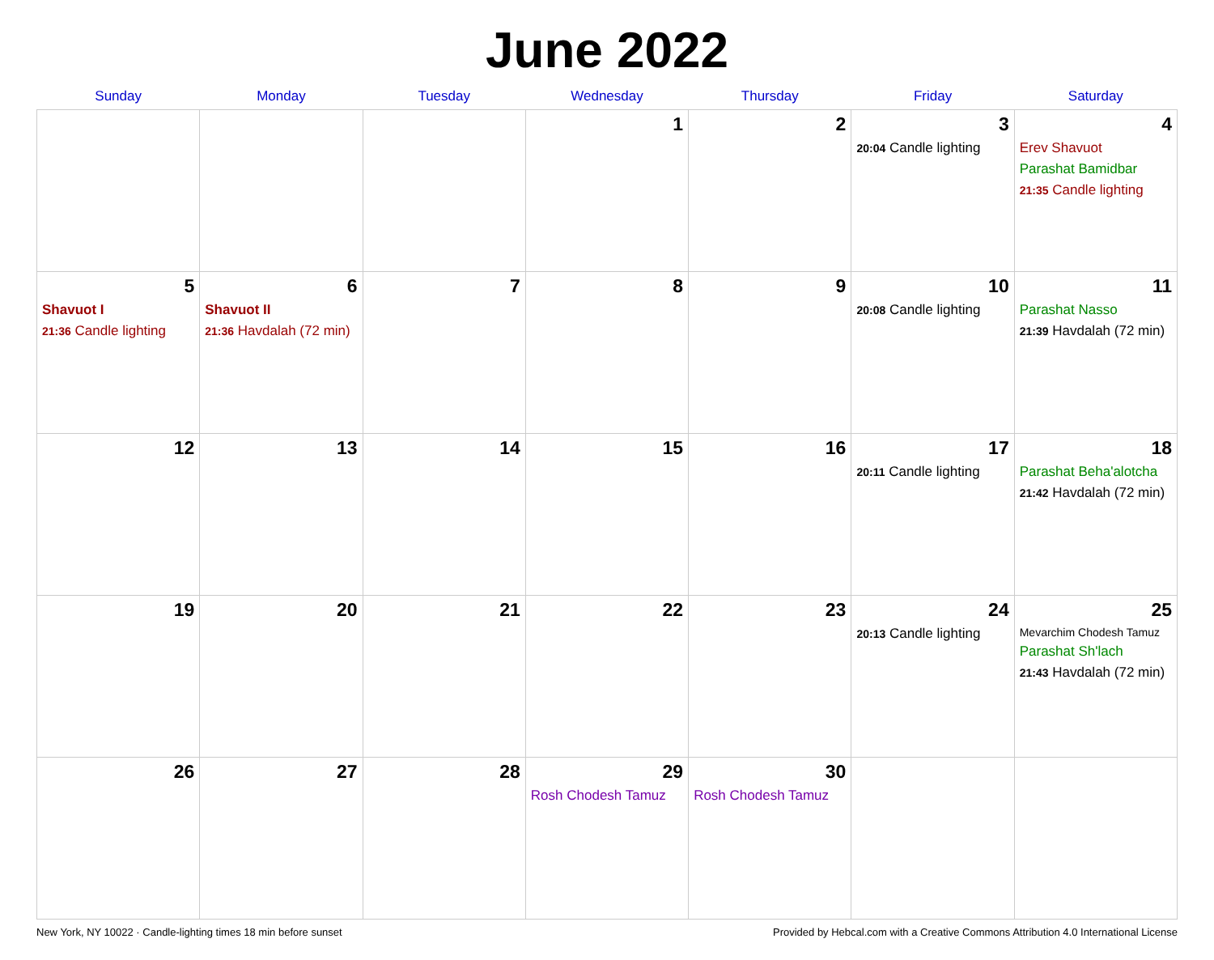June 2022
| Sunday | Monday | Tuesday | Wednesday | Thursday | Friday | Saturday |
| --- | --- | --- | --- | --- | --- | --- |
| | | | 1 | 2 | 3 20:04 Candle lighting | 4 Erev Shavuot Parashat Bamidbar 21:35 Candle lighting |
| 5 Shavuot I 21:36 Candle lighting | 6 Shavuot II 21:36 Havdalah (72 min) | 7 | 8 | 9 | 10 20:08 Candle lighting | 11 Parashat Nasso 21:39 Havdalah (72 min) |
| 12 | 13 | 14 | 15 | 16 | 17 20:11 Candle lighting | 18 Parashat Beha'alotcha 21:42 Havdalah (72 min) |
| 19 | 20 | 21 | 22 | 23 | 24 20:13 Candle lighting | 25 Mevarchim Chodesh Tamuz Parashat Sh'lach 21:43 Havdalah (72 min) |
| 26 | 27 | 28 | 29 Rosh Chodesh Tamuz | 30 Rosh Chodesh Tamuz | | |
New York, NY 10022 · Candle-lighting times 18 min before sunset Provided by Hebcal.com with a Creative Commons Attribution 4.0 International License